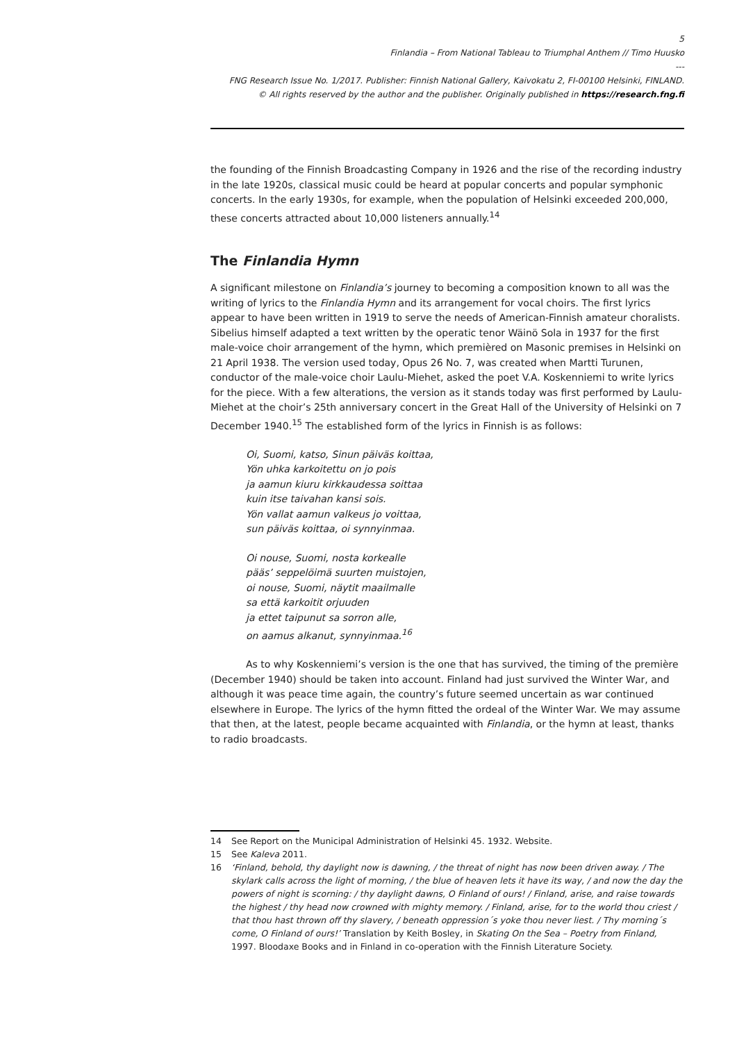5
Finlandia – From National Tableau to Triumphal Anthem // Timo Huusko
---
FNG Research Issue No. 1/2017. Publisher: Finnish National Gallery, Kaivokatu 2, FI-00100 Helsinki, FINLAND.
© All rights reserved by the author and the publisher. Originally published in https://research.fng.fi
the founding of the Finnish Broadcasting Company in 1926 and the rise of the recording industry in the late 1920s, classical music could be heard at popular concerts and popular symphonic concerts. In the early 1930s, for example, when the population of Helsinki exceeded 200,000, these concerts attracted about 10,000 listeners annually.<sup>14</sup>
The Finlandia Hymn
A significant milestone on Finlandia’s journey to becoming a composition known to all was the writing of lyrics to the Finlandia Hymn and its arrangement for vocal choirs. The first lyrics appear to have been written in 1919 to serve the needs of American-Finnish amateur choralists. Sibelius himself adapted a text written by the operatic tenor Wäinö Sola in 1937 for the first male-voice choir arrangement of the hymn, which premièred on Masonic premises in Helsinki on 21 April 1938. The version used today, Opus 26 No. 7, was created when Martti Turunen, conductor of the male-voice choir Laulu-Miehet, asked the poet V.A. Koskenniemi to write lyrics for the piece. With a few alterations, the version as it stands today was first performed by Laulu-Miehet at the choir’s 25th anniversary concert in the Great Hall of the University of Helsinki on 7 December 1940.<sup>15</sup> The established form of the lyrics in Finnish is as follows:
Oi, Suomi, katso, Sinun päiväs koittaa,
Yön uhka karkoitettu on jo pois
ja aamun kiuru kirkkaudessa soittaa
kuin itse taivahan kansi sois.
Yön vallat aamun valkeus jo voittaa,
sun päiväs koittaa, oi synnyinmaa.
Oi nouse, Suomi, nosta korkealle
pääs’ seppelöimä suurten muistojen,
oi nouse, Suomi, näytit maailmalle
sa että karkoitit orjuuden
ja ettet taipunut sa sorron alle,
on aamus alkanut, synnyinmaa.<sup>16</sup>
As to why Koskenniemi’s version is the one that has survived, the timing of the première (December 1940) should be taken into account. Finland had just survived the Winter War, and although it was peace time again, the country’s future seemed uncertain as war continued elsewhere in Europe. The lyrics of the hymn fitted the ordeal of the Winter War. We may assume that then, at the latest, people became acquainted with Finlandia, or the hymn at least, thanks to radio broadcasts.
14 See Report on the Municipal Administration of Helsinki 45. 1932. Website.
15 See Kaleva 2011.
16 ‘Finland, behold, thy daylight now is dawning, / the threat of night has now been driven away. / The skylark calls across the light of morning, / the blue of heaven lets it have its way, / and now the day the powers of night is scorning: / thy daylight dawns, O Finland of ours! / Finland, arise, and raise towards the highest / thy head now crowned with mighty memory. / Finland, arise, for to the world thou criest / that thou hast thrown off thy slavery, / beneath oppression´s yoke thou never liest. / Thy morning´s come, O Finland of ours!’ Translation by Keith Bosley, in Skating On the Sea – Poetry from Finland, 1997. Bloodaxe Books and in Finland in co-operation with the Finnish Literature Society.